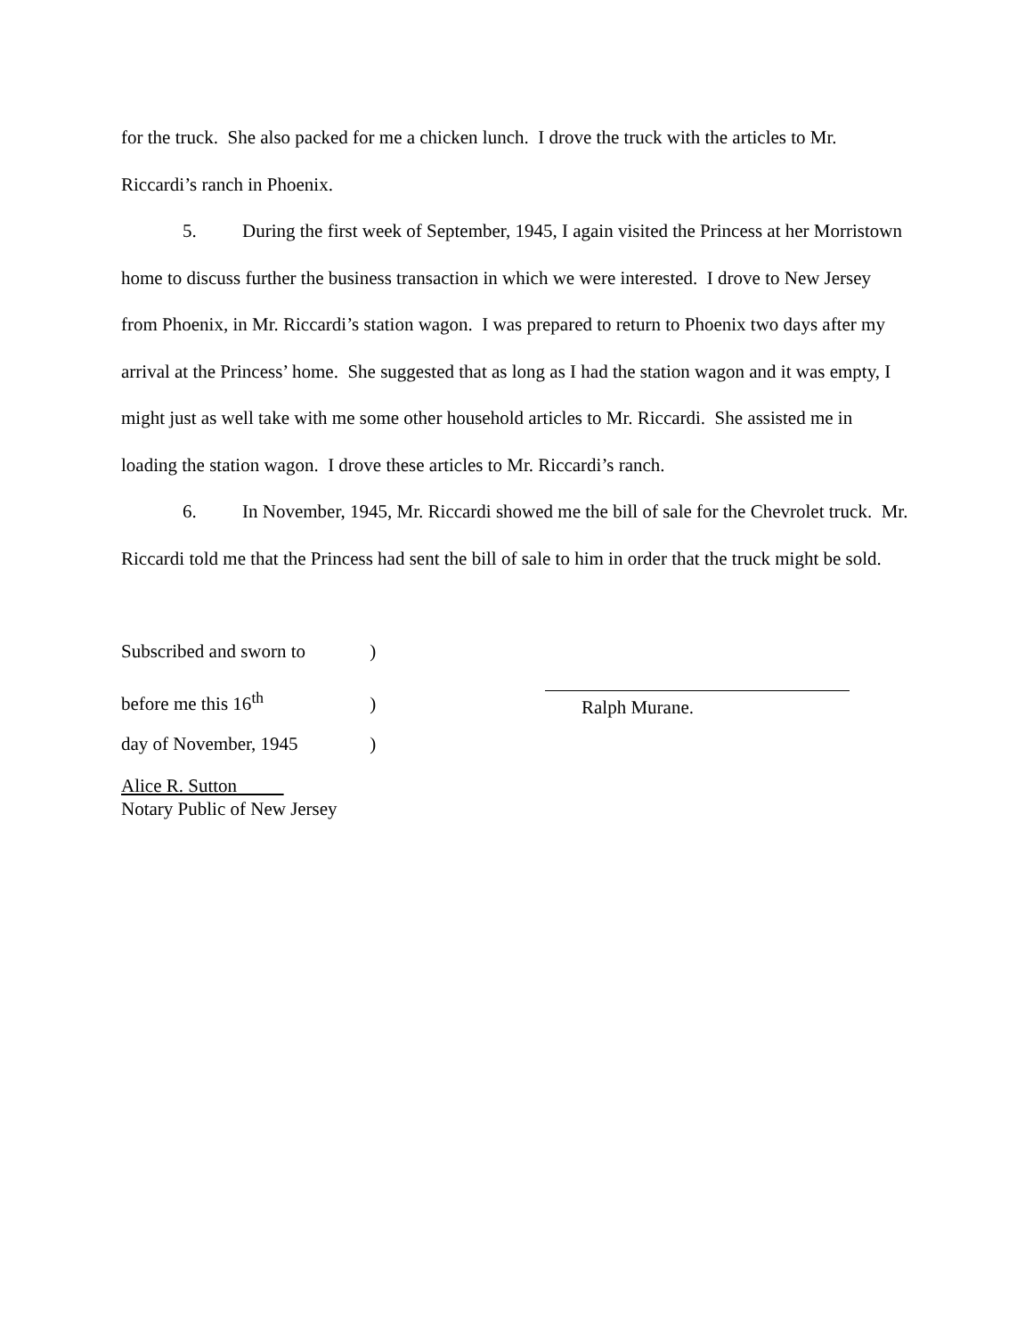for the truck. She also packed for me a chicken lunch. I drove the truck with the articles to Mr. Riccardi’s ranch in Phoenix.
5. During the first week of September, 1945, I again visited the Princess at her Morristown home to discuss further the business transaction in which we were interested. I drove to New Jersey from Phoenix, in Mr. Riccardi’s station wagon. I was prepared to return to Phoenix two days after my arrival at the Princess’ home. She suggested that as long as I had the station wagon and it was empty, I might just as well take with me some other household articles to Mr. Riccardi. She assisted me in loading the station wagon. I drove these articles to Mr. Riccardi’s ranch.
6. In November, 1945, Mr. Riccardi showed me the bill of sale for the Chevrolet truck. Mr. Riccardi told me that the Princess had sent the bill of sale to him in order that the truck might be sold.
Subscribed and sworn to )
before me this 16<sup>th</sup> )
day of November, 1945 )
Alice R. Sutton
Notary Public of New Jersey
Ralph Murane.